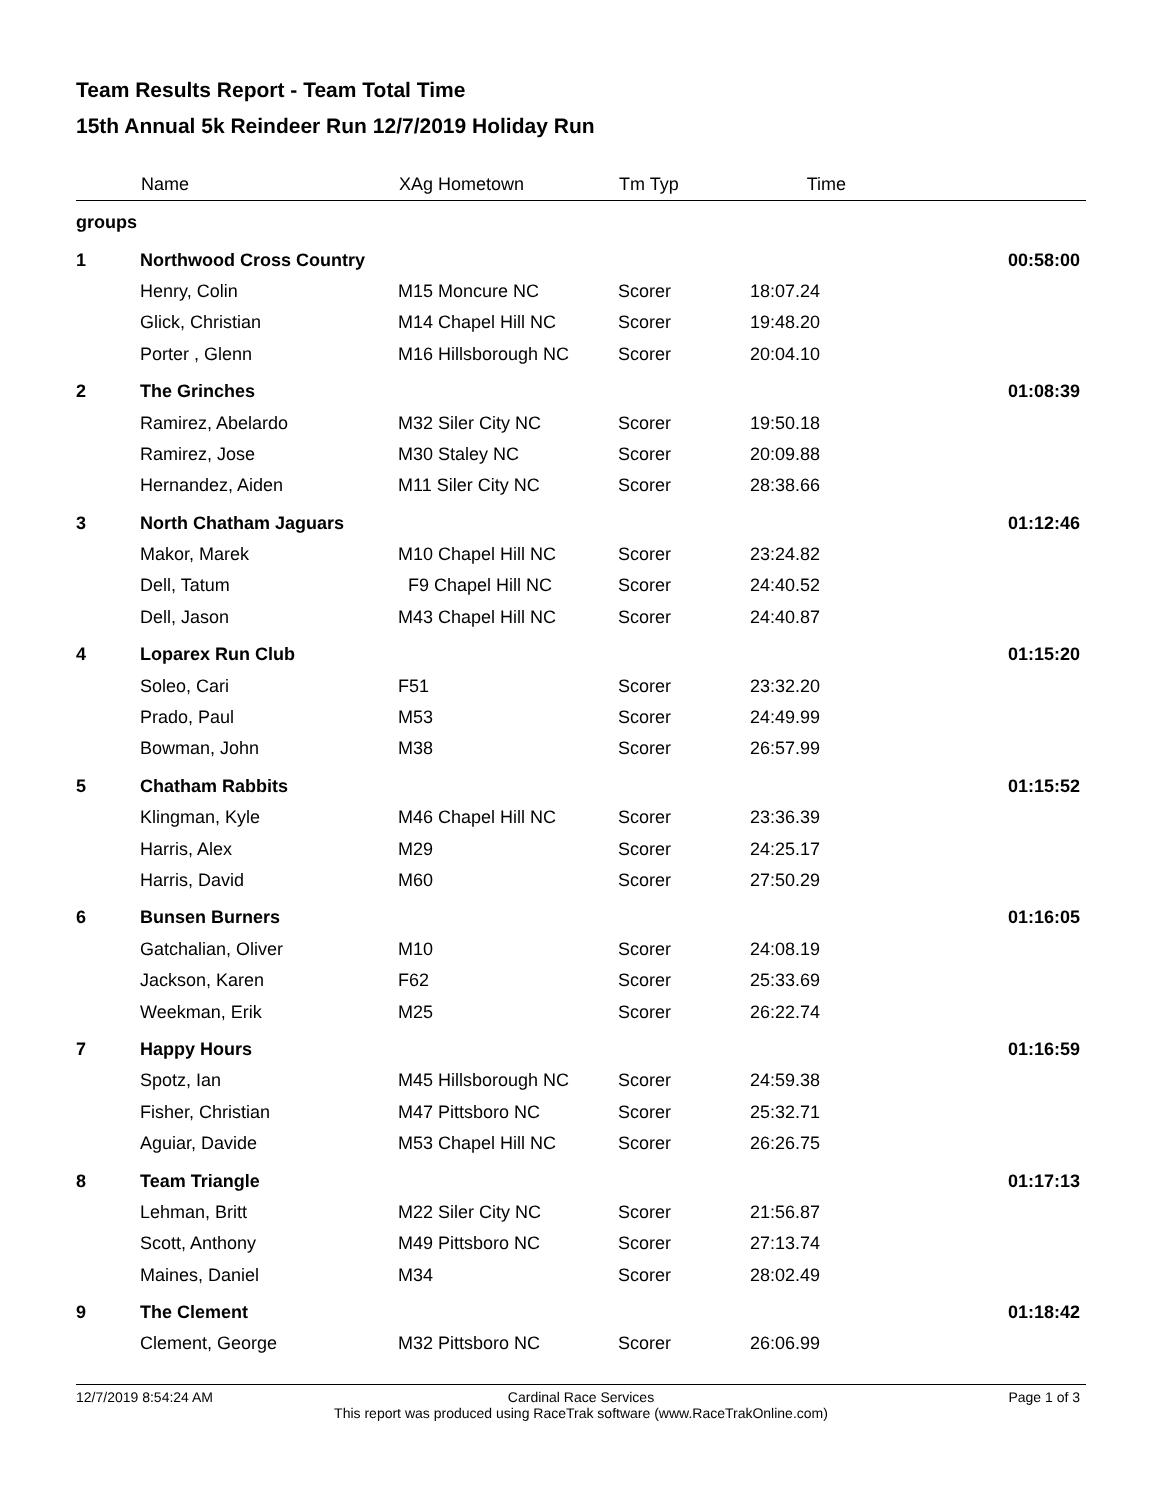Team Results Report - Team Total Time
15th Annual 5k Reindeer Run 12/7/2019 Holiday Run
| | Name | XAg Hometown | Tm Typ | Time | |
| --- | --- | --- | --- | --- | --- |
| groups | | | | | |
| 1 | Northwood Cross Country | | | | 00:58:00 |
| | Henry, Colin | M15 Moncure NC | Scorer | 18:07.24 | |
| | Glick, Christian | M14 Chapel Hill NC | Scorer | 19:48.20 | |
| | Porter , Glenn | M16 Hillsborough NC | Scorer | 20:04.10 | |
| 2 | The Grinches | | | | 01:08:39 |
| | Ramirez, Abelardo | M32 Siler City NC | Scorer | 19:50.18 | |
| | Ramirez, Jose | M30 Staley NC | Scorer | 20:09.88 | |
| | Hernandez, Aiden | M11 Siler City NC | Scorer | 28:38.66 | |
| 3 | North Chatham Jaguars | | | | 01:12:46 |
| | Makor, Marek | M10 Chapel Hill NC | Scorer | 23:24.82 | |
| | Dell, Tatum | F9 Chapel Hill NC | Scorer | 24:40.52 | |
| | Dell, Jason | M43 Chapel Hill NC | Scorer | 24:40.87 | |
| 4 | Loparex Run Club | | | | 01:15:20 |
| | Soleo, Cari | F51 | Scorer | 23:32.20 | |
| | Prado, Paul | M53 | Scorer | 24:49.99 | |
| | Bowman, John | M38 | Scorer | 26:57.99 | |
| 5 | Chatham Rabbits | | | | 01:15:52 |
| | Klingman, Kyle | M46 Chapel Hill NC | Scorer | 23:36.39 | |
| | Harris, Alex | M29 | Scorer | 24:25.17 | |
| | Harris, David | M60 | Scorer | 27:50.29 | |
| 6 | Bunsen Burners | | | | 01:16:05 |
| | Gatchalian, Oliver | M10 | Scorer | 24:08.19 | |
| | Jackson, Karen | F62 | Scorer | 25:33.69 | |
| | Weekman, Erik | M25 | Scorer | 26:22.74 | |
| 7 | Happy Hours | | | | 01:16:59 |
| | Spotz, Ian | M45 Hillsborough NC | Scorer | 24:59.38 | |
| | Fisher, Christian | M47 Pittsboro NC | Scorer | 25:32.71 | |
| | Aguiar, Davide | M53 Chapel Hill NC | Scorer | 26:26.75 | |
| 8 | Team Triangle | | | | 01:17:13 |
| | Lehman, Britt | M22 Siler City NC | Scorer | 21:56.87 | |
| | Scott, Anthony | M49 Pittsboro NC | Scorer | 27:13.74 | |
| | Maines, Daniel | M34 | Scorer | 28:02.49 | |
| 9 | The Clement | | | | 01:18:42 |
| | Clement, George | M32 Pittsboro NC | Scorer | 26:06.99 | |
12/7/2019 8:54:24 AM Page 1 of 3
Cardinal Race Services
This report was produced using RaceTrak software (www.RaceTrakOnline.com)